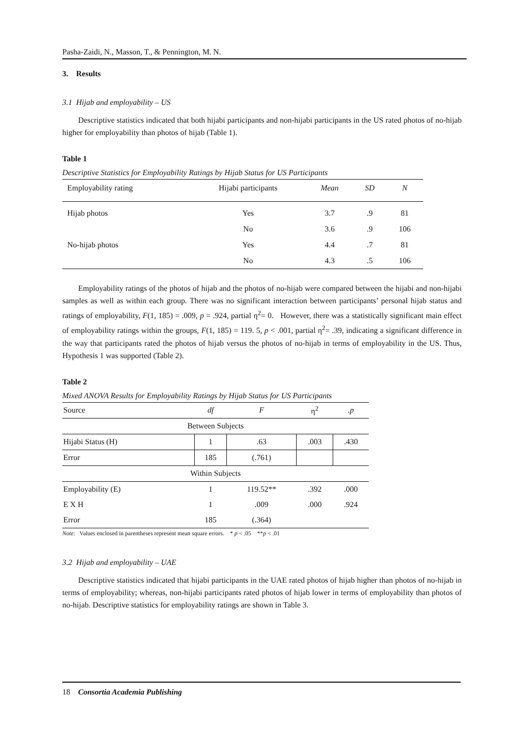Pasha-Zaidi, N., Masson, T., & Pennington, M. N.
3. Results
3.1 Hijab and employability – US
Descriptive statistics indicated that both hijabi participants and non-hijabi participants in the US rated photos of no-hijab higher for employability than photos of hijab (Table 1).
Table 1
Descriptive Statistics for Employability Ratings by Hijab Status for US Participants
| Employability rating | Hijabi participants | Mean | SD | N |
| Hijab photos | Yes | 3.7 | .9 | 81 |
| | No | 3.6 | .9 | 106 |
| No-hijab photos | Yes | 4.4 | .7 | 81 |
| | No | 4.3 | .5 | 106 |
Employability ratings of the photos of hijab and the photos of no-hijab were compared between the hijabi and non-hijabi samples as well as within each group. There was no significant interaction between participants’ personal hijab status and ratings of employability, F(1, 185) = .009, p = .924, partial η<sup>2</sup>= 0. However, there was a statistically significant main effect of employability ratings within the groups, F(1, 185) = 119. 5, p < .001, partial η<sup>2</sup>= .39, indicating a significant difference in the way that participants rated the photos of hijab versus the photos of no-hijab in terms of employability in the US. Thus, Hypothesis 1 was supported (Table 2).
Table 2
Mixed ANOVA Results for Employability Ratings by Hijab Status for US Participants
| Source | df | F | η<sup>2</sup> | .p |
| Between Subjects | | | | |
| Hijabi Status (H) | 1 | .63 | .003 | .430 |
| Error | 185 | (.761) | | |
| Within Subjects | | | | |
| Employability (E) | 1 | 119.52** | .392 | .000 |
| E X H | 1 | .009 | .000 | .924 |
| Error | 185 | (.364) | | |
Note: Values enclosed in parentheses represent mean square errors. * p < .05 **p < .01
3.2 Hijab and employability – UAE
Descriptive statistics indicated that hijabi participants in the UAE rated photos of hijab higher than photos of no-hijab in terms of employability; whereas, non-hijabi participants rated photos of hijab lower in terms of employability than photos of no-hijab. Descriptive statistics for employability ratings are shown in Table 3.
18 Consortia Academia Publishing